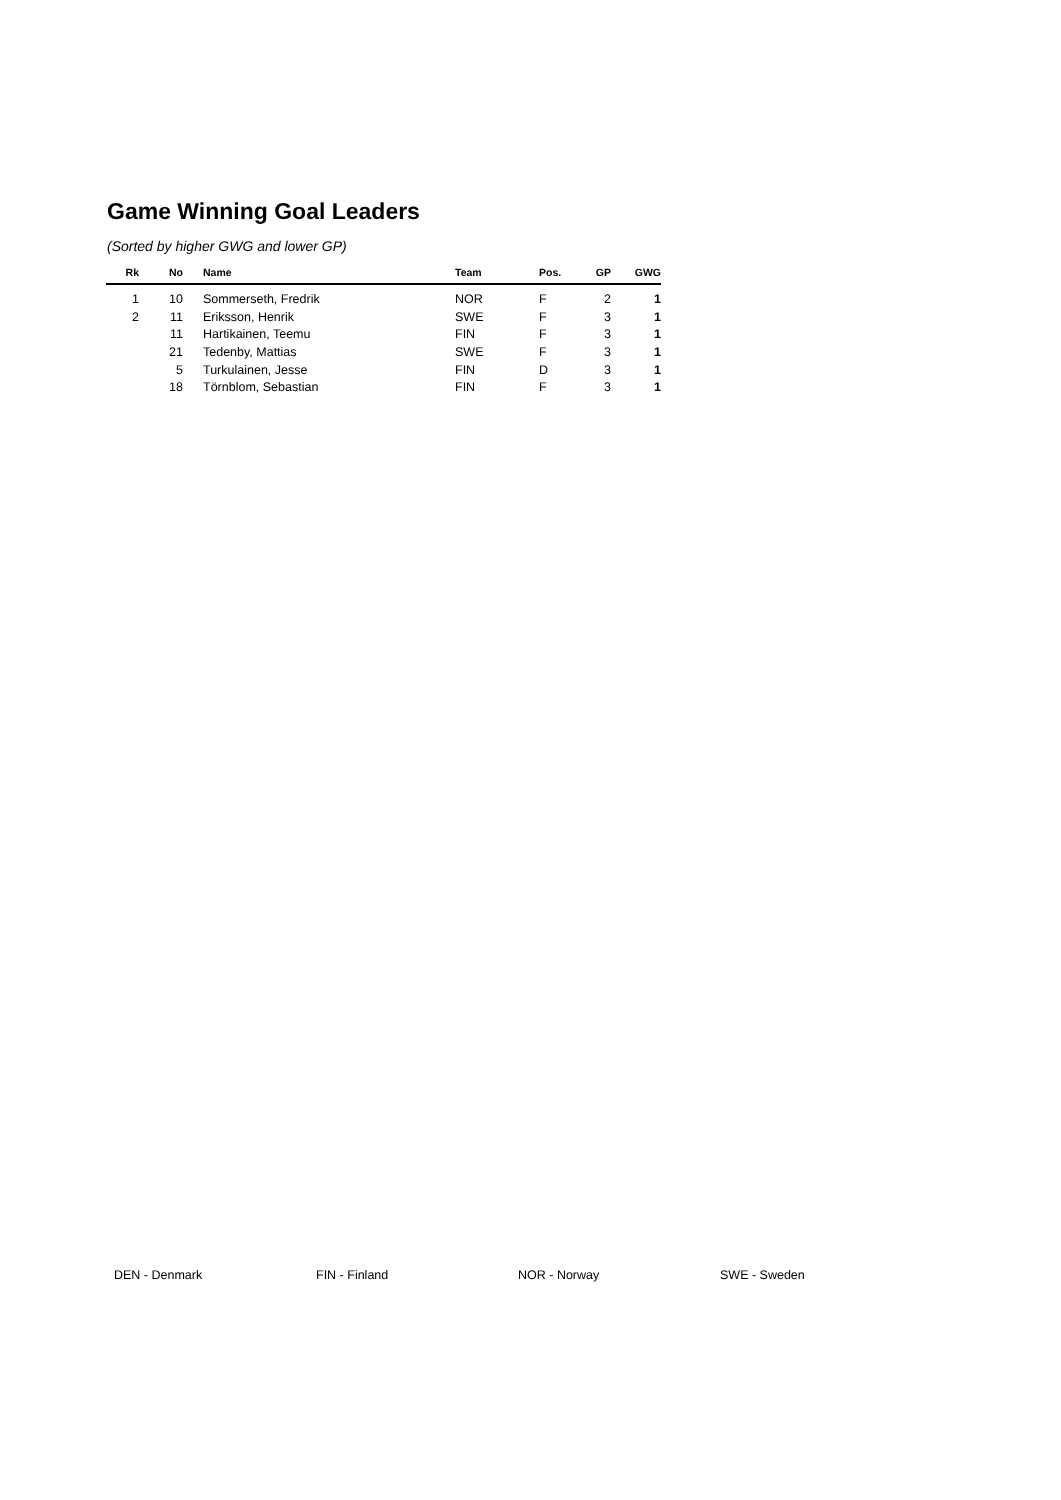Game Winning Goal Leaders
(Sorted by higher GWG and lower GP)
| Rk | No | Name | Team | Pos. | GP | GWG |
| --- | --- | --- | --- | --- | --- | --- |
| 1 | 10 | Sommerseth, Fredrik | NOR | F | 2 | 1 |
| 2 | 11 | Eriksson, Henrik | SWE | F | 3 | 1 |
| | 11 | Hartikainen, Teemu | FIN | F | 3 | 1 |
| | 21 | Tedenby, Mattias | SWE | F | 3 | 1 |
| | 5 | Turkulainen, Jesse | FIN | D | 3 | 1 |
| | 18 | Törnblom, Sebastian | FIN | F | 3 | 1 |
DEN - Denmark FIN - Finland NOR - Norway SWE - Sweden